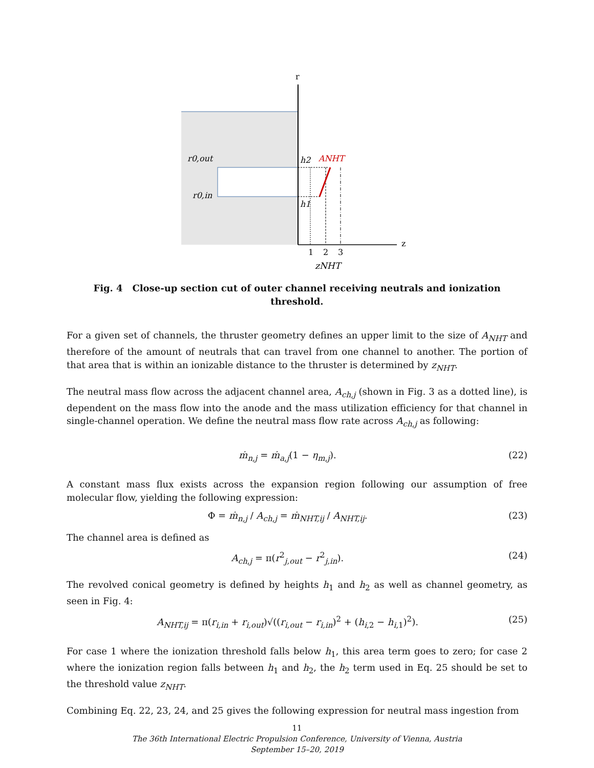r
z
r0,out
r0,in
h2
h1
ANHT
1
2
3
zNHT
Fig. 4 Close-up section cut of outer channel receiving neutrals and ionization threshold.
For a given set of channels, the thruster geometry defines an upper limit to the size of A<sub>NHT</sub> and therefore of the amount of neutrals that can travel from one channel to another. The portion of that area that is within an ionizable distance to the thruster is determined by z<sub>NHT</sub>.
The neutral mass flow across the adjacent channel area, A<sub>ch,j</sub> (shown in Fig. 3 as a dotted line), is dependent on the mass flow into the anode and the mass utilization efficiency for that channel in single-channel operation. We define the neutral mass flow rate across A<sub>ch,j</sub> as following:
ṁ<sub>n,j</sub> = ṁ<sub>a,j</sub>(1 − η<sub>m,j</sub>). (22)
A constant mass flux exists across the expansion region following our assumption of free molecular flow, yielding the following expression:
Φ = ṁ<sub>n,j</sub> / A<sub>ch,j</sub> = ṁ<sub>NHT,ij</sub> / A<sub>NHT,ij</sub>. (23)
The channel area is defined as
A<sub>ch,j</sub> = π(r<sup>2</sup><sub>j,out</sub> − r<sup>2</sup><sub>j,in</sub>). (24)
The revolved conical geometry is defined by heights h<sub>1</sub> and h<sub>2</sub> as well as channel geometry, as seen in Fig. 4:
A<sub>NHT,ij</sub> = π(r<sub>i,in</sub> + r<sub>i,out</sub>)√((r<sub>i,out</sub> − r<sub>i,in</sub>)<sup>2</sup> + (h<sub>i,2</sub> − h<sub>i,1</sub>)<sup>2</sup>). (25)
For case 1 where the ionization threshold falls below h<sub>1</sub>, this area term goes to zero; for case 2 where the ionization region falls between h<sub>1</sub> and h<sub>2</sub>, the h<sub>2</sub> term used in Eq. 25 should be set to the threshold value z<sub>NHT</sub>.
Combining Eq. 22, 23, 24, and 25 gives the following expression for neutral mass ingestion from
11
The 36th International Electric Propulsion Conference, University of Vienna, Austria
September 15–20, 2019